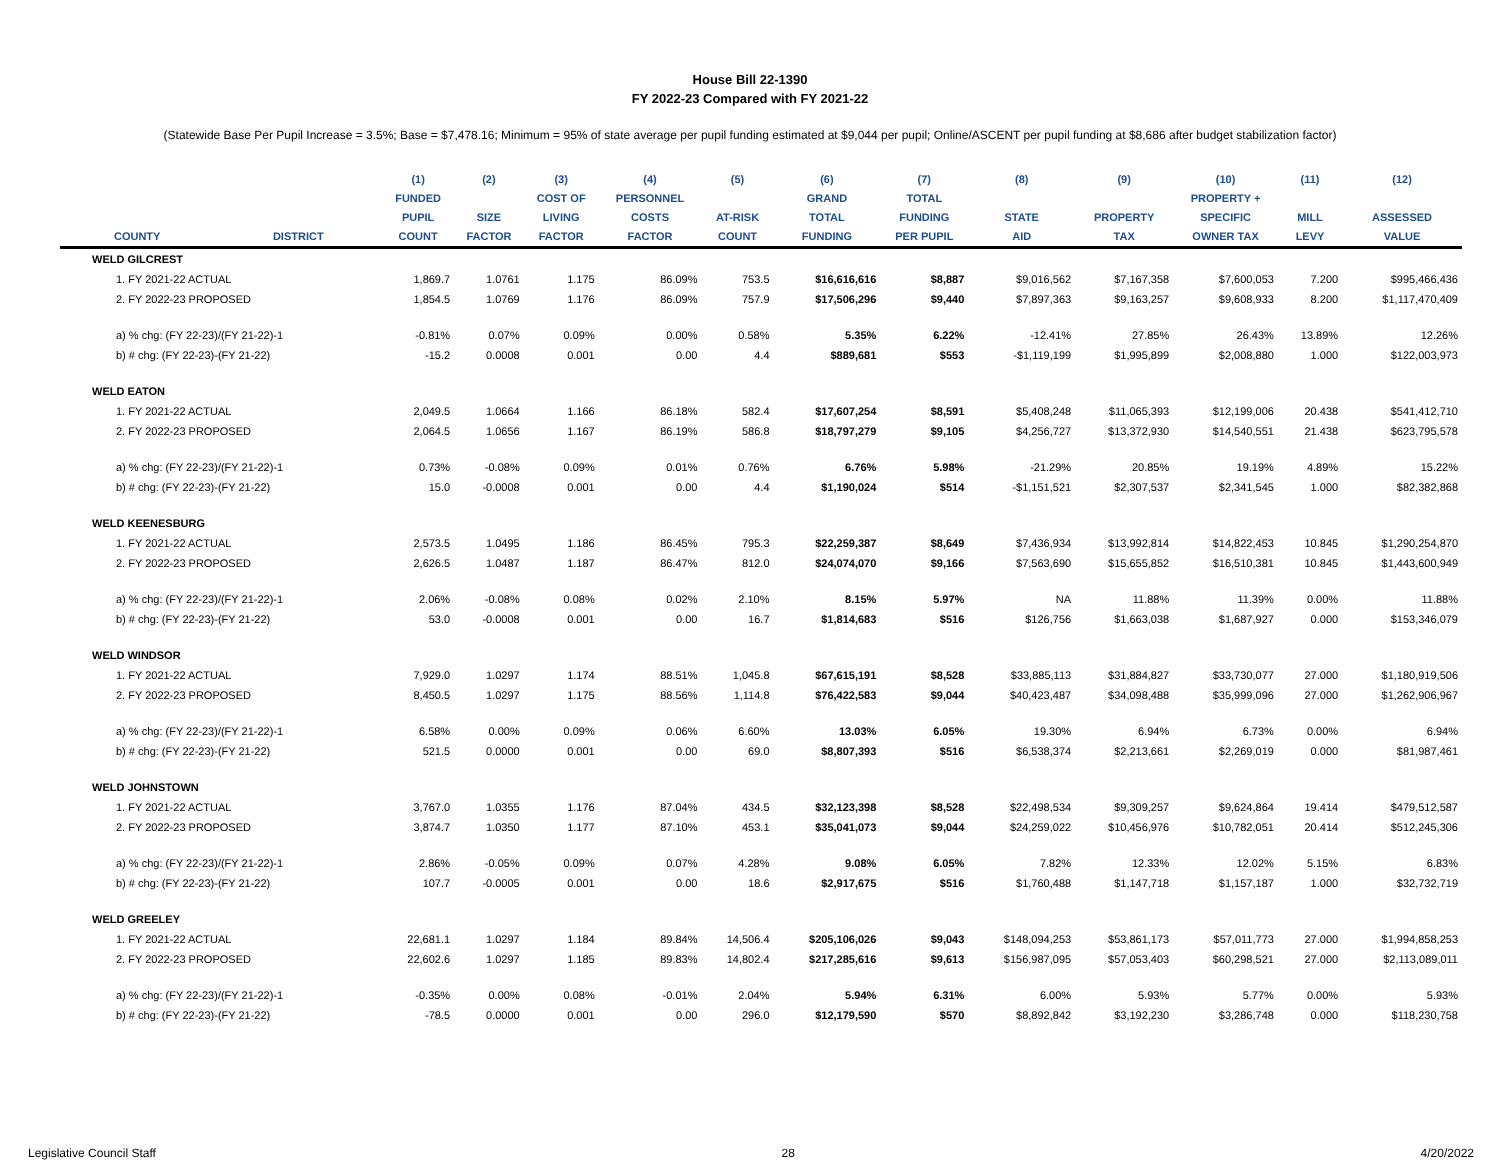House Bill 22-1390
FY 2022-23 Compared with FY 2021-22
(Statewide Base Per Pupil Increase = 3.5%; Base = $7,478.16; Minimum = 95% of state average per pupil funding estimated at $9,044 per pupil; Online/ASCENT per pupil funding at $8,686 after budget stabilization factor)
| | | (1) | (2) | (3) | (4) | (5) | (6) | (7) | (8) | (9) | (10) | (11) | (12) |
| --- | --- | --- | --- | --- | --- | --- | --- | --- | --- | --- | --- | --- | --- |
| | | FUNDED | | COST OF | PERSONNEL | | GRAND | TOTAL | | | PROPERTY + | | |
| | | PUPIL | SIZE | LIVING | COSTS | AT-RISK | TOTAL | FUNDING | STATE | PROPERTY | SPECIFIC | MILL | ASSESSED |
| COUNTY | DISTRICT | COUNT | FACTOR | FACTOR | FACTOR | COUNT | FUNDING | PER PUPIL | AID | TAX | OWNER TAX | LEVY | VALUE |
| WELD GILCREST | | | | | | | | | | | | | |
| 1. FY 2021-22 ACTUAL | | 1,869.7 | 1.0761 | 1.175 | 86.09% | 753.5 | $16,616,616 | $8,887 | $9,016,562 | $7,167,358 | $7,600,053 | 7.200 | $995,466,436 |
| 2. FY 2022-23 PROPOSED | | 1,854.5 | 1.0769 | 1.176 | 86.09% | 757.9 | $17,506,296 | $9,440 | $7,897,363 | $9,163,257 | $9,608,933 | 8.200 | $1,117,470,409 |
| a) % chg: (FY 22-23)/(FY 21-22)-1 | | -0.81% | 0.07% | 0.09% | 0.00% | 0.58% | 5.35% | 6.22% | -12.41% | 27.85% | 26.43% | 13.89% | 12.26% |
| b) # chg: (FY 22-23)-(FY 21-22) | | -15.2 | 0.0008 | 0.001 | 0.00 | 4.4 | $889,681 | $553 | -$1,119,199 | $1,995,899 | $2,008,880 | 1.000 | $122,003,973 |
| WELD EATON | | | | | | | | | | | | | |
| 1. FY 2021-22 ACTUAL | | 2,049.5 | 1.0664 | 1.166 | 86.18% | 582.4 | $17,607,254 | $8,591 | $5,408,248 | $11,065,393 | $12,199,006 | 20.438 | $541,412,710 |
| 2. FY 2022-23 PROPOSED | | 2,064.5 | 1.0656 | 1.167 | 86.19% | 586.8 | $18,797,279 | $9,105 | $4,256,727 | $13,372,930 | $14,540,551 | 21.438 | $623,795,578 |
| a) % chg: (FY 22-23)/(FY 21-22)-1 | | 0.73% | -0.08% | 0.09% | 0.01% | 0.76% | 6.76% | 5.98% | -21.29% | 20.85% | 19.19% | 4.89% | 15.22% |
| b) # chg: (FY 22-23)-(FY 21-22) | | 15.0 | -0.0008 | 0.001 | 0.00 | 4.4 | $1,190,024 | $514 | -$1,151,521 | $2,307,537 | $2,341,545 | 1.000 | $82,382,868 |
| WELD KEENESBURG | | | | | | | | | | | | | |
| 1. FY 2021-22 ACTUAL | | 2,573.5 | 1.0495 | 1.186 | 86.45% | 795.3 | $22,259,387 | $8,649 | $7,436,934 | $13,992,814 | $14,822,453 | 10.845 | $1,290,254,870 |
| 2. FY 2022-23 PROPOSED | | 2,626.5 | 1.0487 | 1.187 | 86.47% | 812.0 | $24,074,070 | $9,166 | $7,563,690 | $15,655,852 | $16,510,381 | 10.845 | $1,443,600,949 |
| a) % chg: (FY 22-23)/(FY 21-22)-1 | | 2.06% | -0.08% | 0.08% | 0.02% | 2.10% | 8.15% | 5.97% | NA | 11.88% | 11.39% | 0.00% | 11.88% |
| b) # chg: (FY 22-23)-(FY 21-22) | | 53.0 | -0.0008 | 0.001 | 0.00 | 16.7 | $1,814,683 | $516 | $126,756 | $1,663,038 | $1,687,927 | 0.000 | $153,346,079 |
| WELD WINDSOR | | | | | | | | | | | | | |
| 1. FY 2021-22 ACTUAL | | 7,929.0 | 1.0297 | 1.174 | 88.51% | 1,045.8 | $67,615,191 | $8,528 | $33,885,113 | $31,884,827 | $33,730,077 | 27.000 | $1,180,919,506 |
| 2. FY 2022-23 PROPOSED | | 8,450.5 | 1.0297 | 1.175 | 88.56% | 1,114.8 | $76,422,583 | $9,044 | $40,423,487 | $34,098,488 | $35,999,096 | 27.000 | $1,262,906,967 |
| a) % chg: (FY 22-23)/(FY 21-22)-1 | | 6.58% | 0.00% | 0.09% | 0.06% | 6.60% | 13.03% | 6.05% | 19.30% | 6.94% | 6.73% | 0.00% | 6.94% |
| b) # chg: (FY 22-23)-(FY 21-22) | | 521.5 | 0.0000 | 0.001 | 0.00 | 69.0 | $8,807,393 | $516 | $6,538,374 | $2,213,661 | $2,269,019 | 0.000 | $81,987,461 |
| WELD JOHNSTOWN | | | | | | | | | | | | | |
| 1. FY 2021-22 ACTUAL | | 3,767.0 | 1.0355 | 1.176 | 87.04% | 434.5 | $32,123,398 | $8,528 | $22,498,534 | $9,309,257 | $9,624,864 | 19.414 | $479,512,587 |
| 2. FY 2022-23 PROPOSED | | 3,874.7 | 1.0350 | 1.177 | 87.10% | 453.1 | $35,041,073 | $9,044 | $24,259,022 | $10,456,976 | $10,782,051 | 20.414 | $512,245,306 |
| a) % chg: (FY 22-23)/(FY 21-22)-1 | | 2.86% | -0.05% | 0.09% | 0.07% | 4.28% | 9.08% | 6.05% | 7.82% | 12.33% | 12.02% | 5.15% | 6.83% |
| b) # chg: (FY 22-23)-(FY 21-22) | | 107.7 | -0.0005 | 0.001 | 0.00 | 18.6 | $2,917,675 | $516 | $1,760,488 | $1,147,718 | $1,157,187 | 1.000 | $32,732,719 |
| WELD GREELEY | | | | | | | | | | | | | |
| 1. FY 2021-22 ACTUAL | | 22,681.1 | 1.0297 | 1.184 | 89.84% | 14,506.4 | $205,106,026 | $9,043 | $148,094,253 | $53,861,173 | $57,011,773 | 27.000 | $1,994,858,253 |
| 2. FY 2022-23 PROPOSED | | 22,602.6 | 1.0297 | 1.185 | 89.83% | 14,802.4 | $217,285,616 | $9,613 | $156,987,095 | $57,053,403 | $60,298,521 | 27.000 | $2,113,089,011 |
| a) % chg: (FY 22-23)/(FY 21-22)-1 | | -0.35% | 0.00% | 0.08% | -0.01% | 2.04% | 5.94% | 6.31% | 6.00% | 5.93% | 5.77% | 0.00% | 5.93% |
| b) # chg: (FY 22-23)-(FY 21-22) | | -78.5 | 0.0000 | 0.001 | 0.00 | 296.0 | $12,179,590 | $570 | $8,892,842 | $3,192,230 | $3,286,748 | 0.000 | $118,230,758 |
Legislative Council Staff 28 4/20/2022